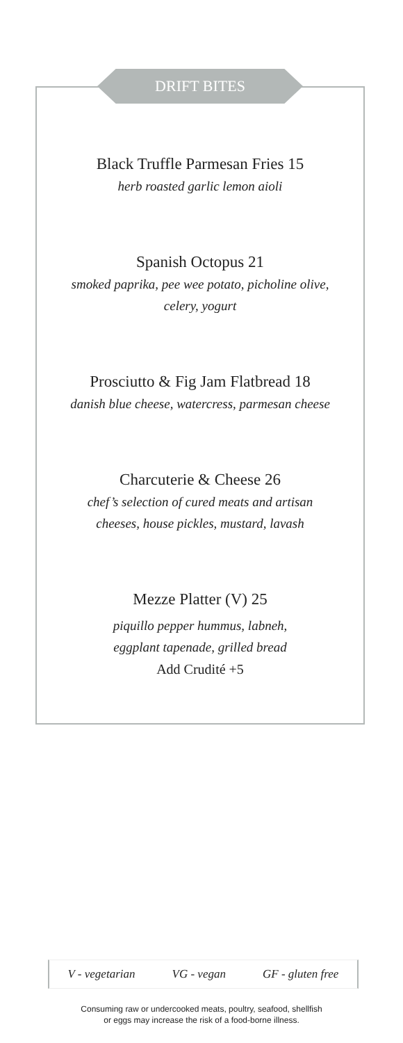DRIFT BITES
Black Truffle Parmesan Fries 15
herb roasted garlic lemon aioli
Spanish Octopus 21
smoked paprika, pee wee potato, picholine olive,
celery, yogurt
Prosciutto & Fig Jam Flatbread 18
danish blue cheese, watercress, parmesan cheese
Charcuterie & Cheese 26
chef’s selection of cured meats and artisan
cheeses, house pickles, mustard, lavash
Mezze Platter (V) 25
piquillo pepper hummus, labneh,
eggplant tapenade, grilled bread
Add Crudité +5
V - vegetarian VG - vegan GF - gluten free
Consuming raw or undercooked meats, poultry, seafood, shellfish
or eggs may increase the risk of a food-borne illness.